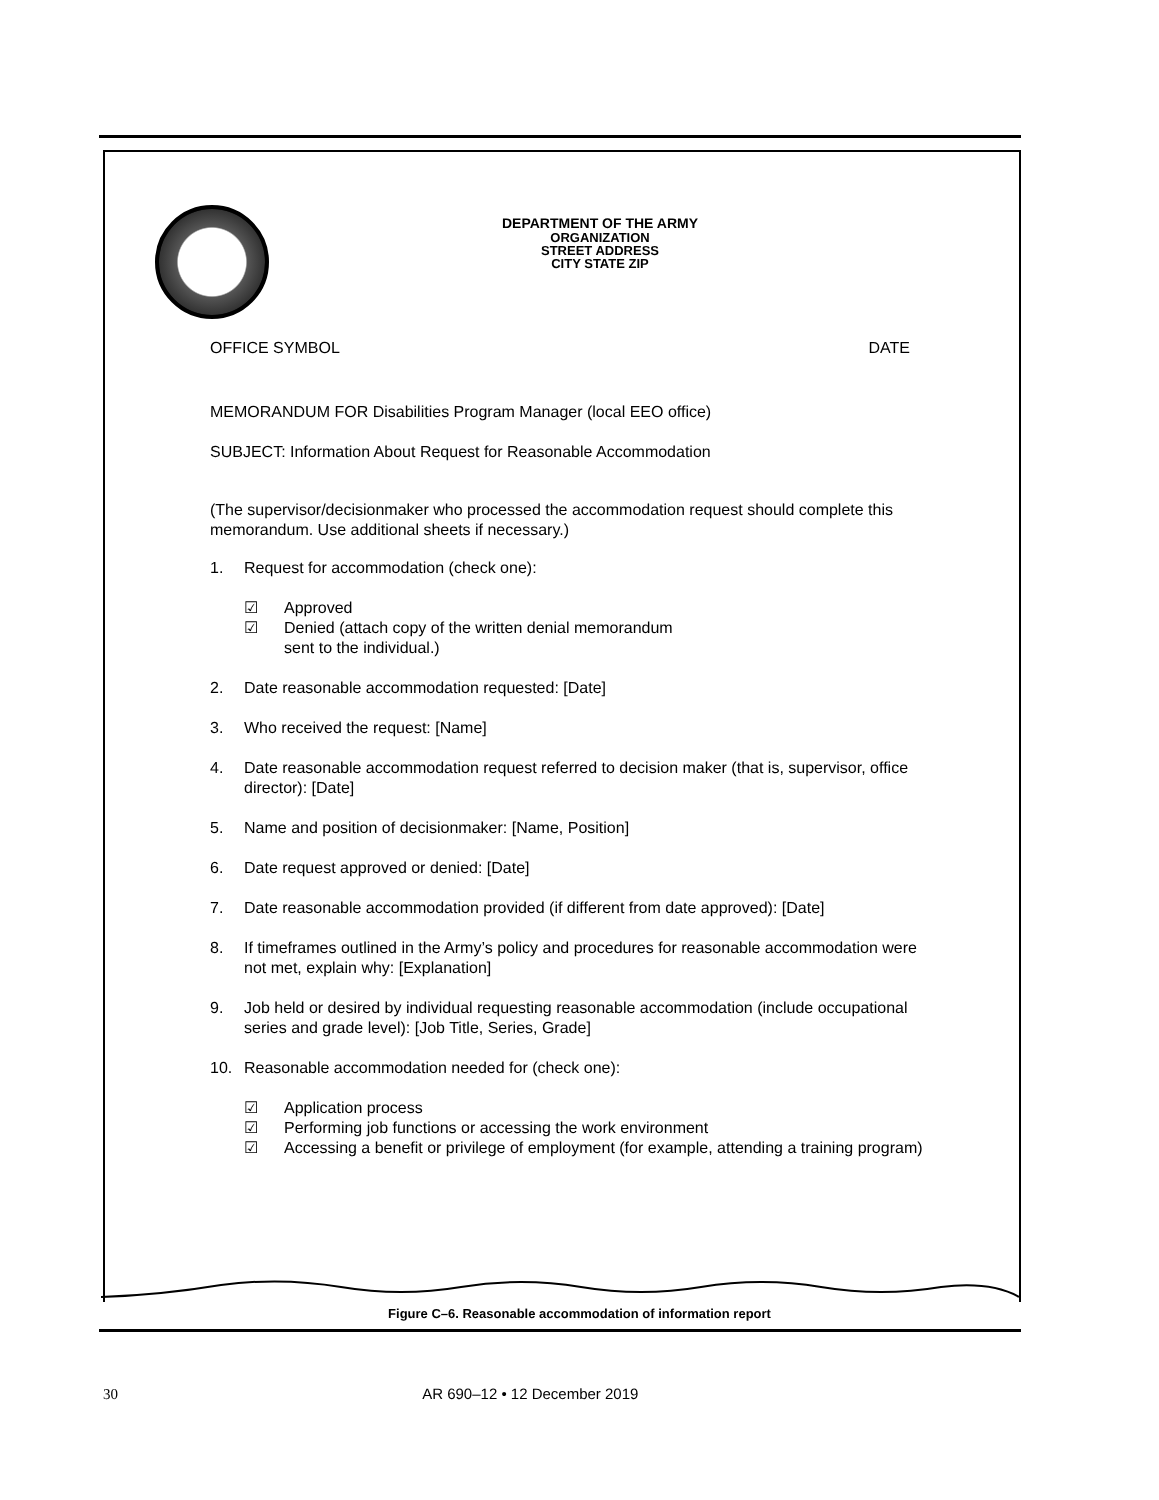DEPARTMENT OF THE ARMY
ORGANIZATION
STREET ADDRESS
CITY STATE ZIP
OFFICE SYMBOL DATE
MEMORANDUM FOR Disabilities Program Manager (local EEO office)
SUBJECT: Information About Request for Reasonable Accommodation
(The supervisor/decisionmaker who processed the accommodation request should complete this memorandum. Use additional sheets if necessary.)
1. Request for accommodation (check one):
☑ Approved
☑ Denied (attach copy of the written denial memorandum
sent to the individual.)
2. Date reasonable accommodation requested: [Date]
3. Who received the request: [Name]
4. Date reasonable accommodation request referred to decision maker (that is, supervisor, office director): [Date]
5. Name and position of decisionmaker: [Name, Position]
6. Date request approved or denied: [Date]
7. Date reasonable accommodation provided (if different from date approved): [Date]
8. If timeframes outlined in the Army’s policy and procedures for reasonable accommodation were not met, explain why: [Explanation]
9. Job held or desired by individual requesting reasonable accommodation (include occupational series and grade level): [Job Title, Series, Grade]
10. Reasonable accommodation needed for (check one):
☑ Application process
☑ Performing job functions or accessing the work environment
☑ Accessing a benefit or privilege of employment (for example, attending a training program)
Figure C–6. Reasonable accommodation of information report
30 AR 690–12 • 12 December 2019